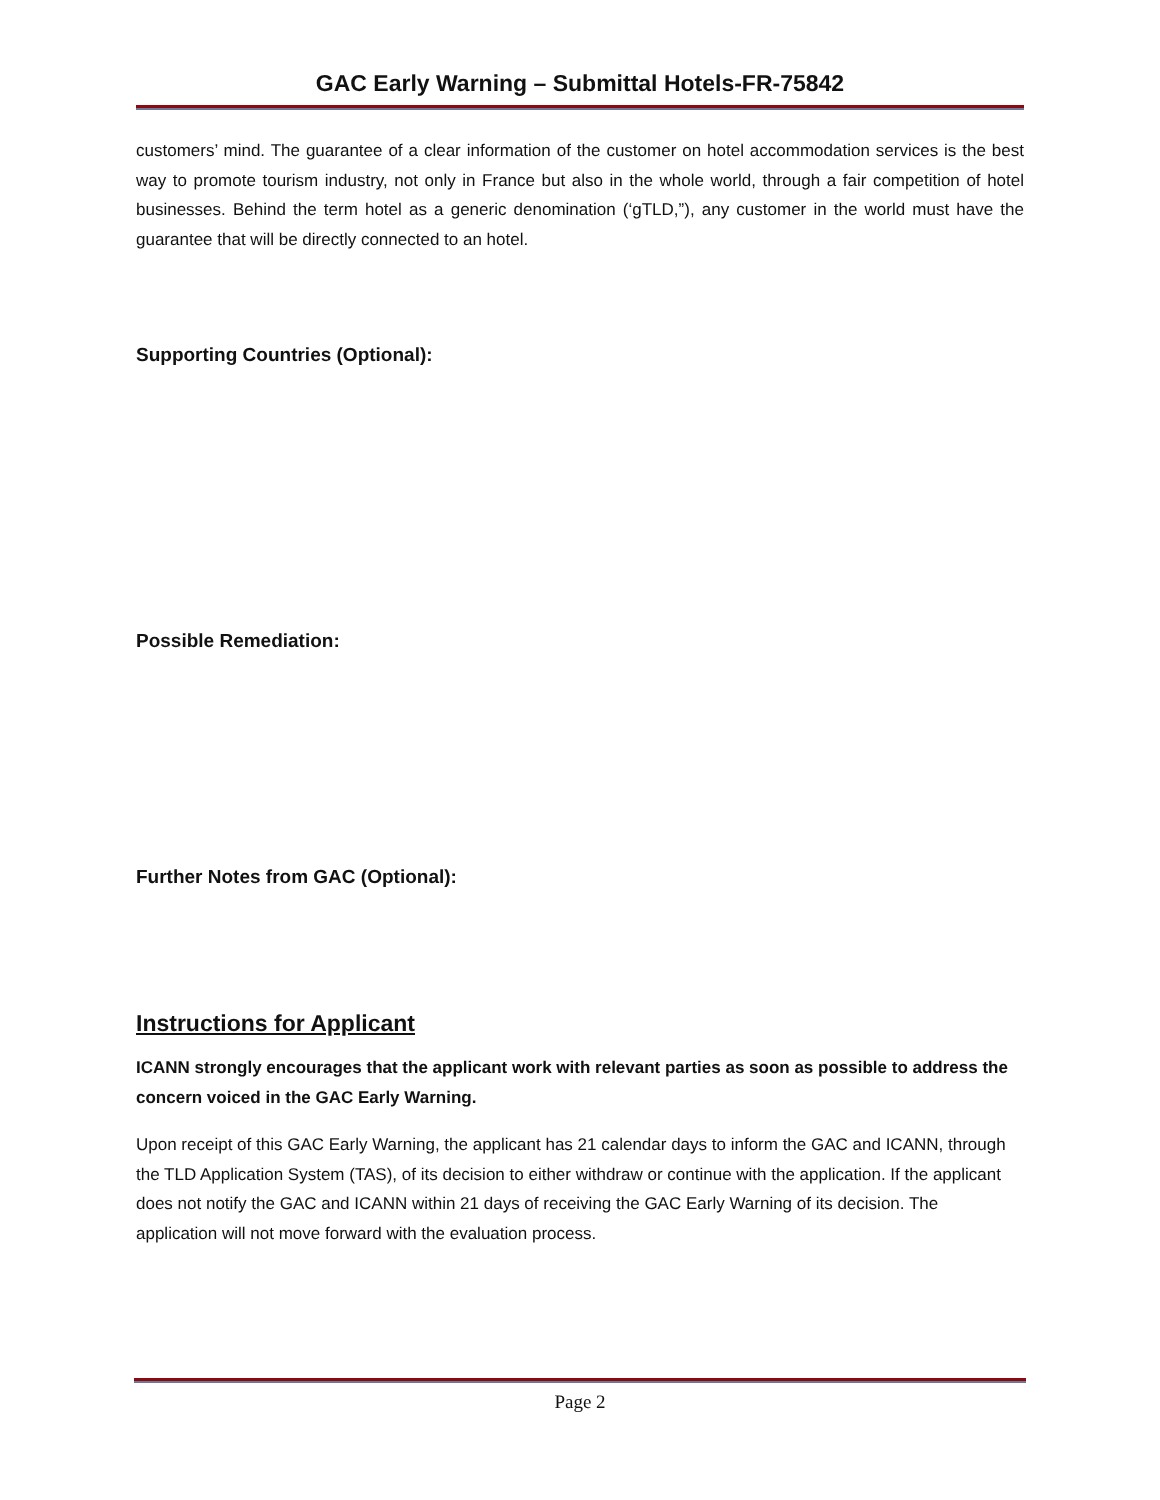GAC Early Warning – Submittal Hotels-FR-75842
customers’ mind. The guarantee of a clear information of the customer on hotel accommodation services is the best way to promote tourism industry, not only in France but also in the whole world, through a fair competition of hotel businesses. Behind the term hotel as a generic denomination (‘gTLD,”), any customer in the world must have the guarantee that will be directly connected to an hotel.
Supporting Countries (Optional):
Possible Remediation:
Further Notes from GAC (Optional):
Instructions for Applicant
ICANN strongly encourages that the applicant work with relevant parties as soon as possible to address the concern voiced in the GAC Early Warning.
Upon receipt of this GAC Early Warning, the applicant has 21 calendar days to inform the GAC and ICANN, through the TLD Application System (TAS), of its decision to either withdraw or continue with the application. If the applicant does not notify the GAC and ICANN within 21 days of receiving the GAC Early Warning of its decision. The application will not move forward with the evaluation process.
Page 2